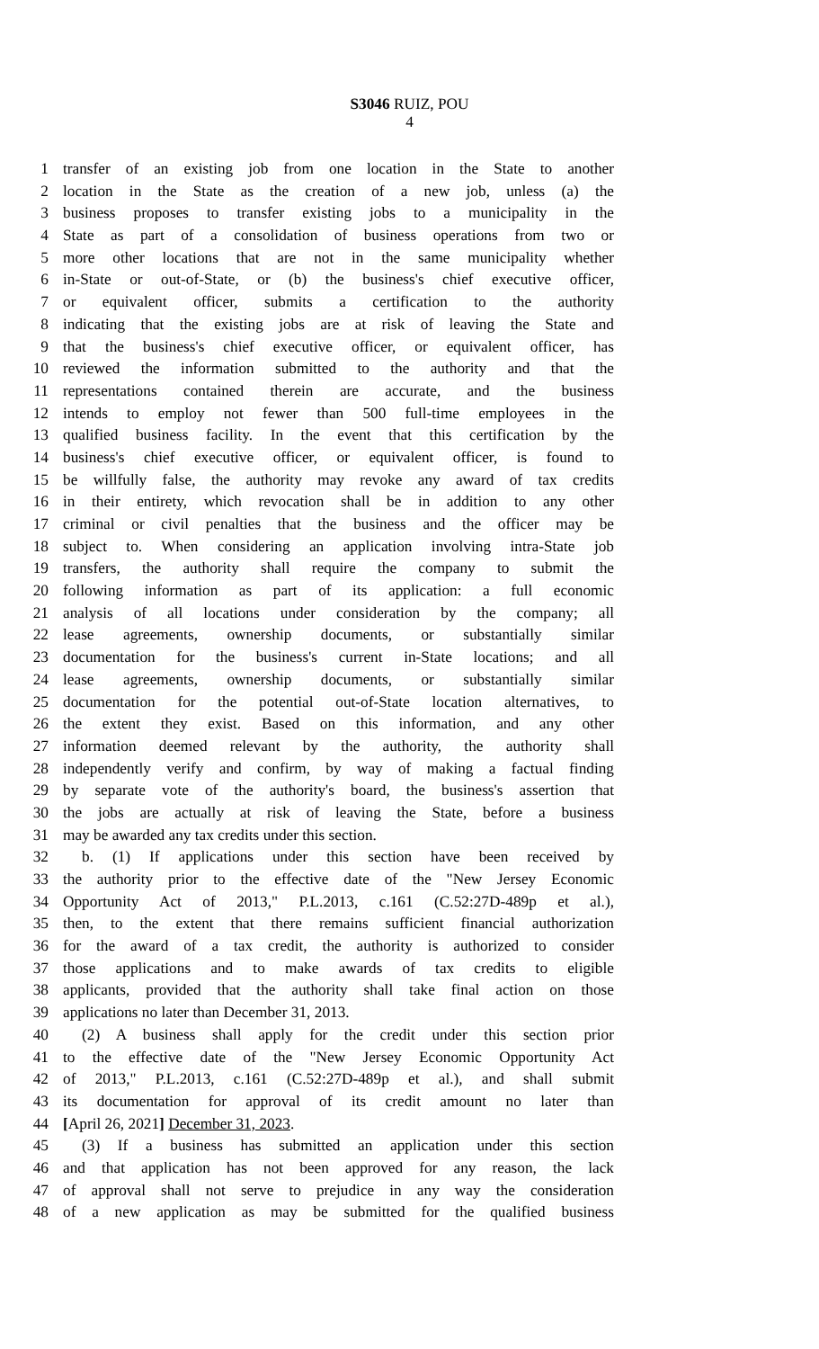S3046 RUIZ, POU
4
1 transfer of an existing job from one location in the State to another
2 location in the State as the creation of a new job, unless (a) the
3 business proposes to transfer existing jobs to a municipality in the
4 State as part of a consolidation of business operations from two or
5 more other locations that are not in the same municipality whether
6 in-State or out-of-State, or (b) the business's chief executive officer,
7 or equivalent officer, submits a certification to the authority
8 indicating that the existing jobs are at risk of leaving the State and
9 that the business's chief executive officer, or equivalent officer, has
10 reviewed the information submitted to the authority and that the
11 representations contained therein are accurate, and the business
12 intends to employ not fewer than 500 full-time employees in the
13 qualified business facility. In the event that this certification by the
14 business's chief executive officer, or equivalent officer, is found to
15 be willfully false, the authority may revoke any award of tax credits
16 in their entirety, which revocation shall be in addition to any other
17 criminal or civil penalties that the business and the officer may be
18 subject to. When considering an application involving intra-State job
19 transfers, the authority shall require the company to submit the
20 following information as part of its application: a full economic
21 analysis of all locations under consideration by the company; all
22 lease agreements, ownership documents, or substantially similar
23 documentation for the business's current in-State locations; and all
24 lease agreements, ownership documents, or substantially similar
25 documentation for the potential out-of-State location alternatives, to
26 the extent they exist. Based on this information, and any other
27 information deemed relevant by the authority, the authority shall
28 independently verify and confirm, by way of making a factual finding
29 by separate vote of the authority's board, the business's assertion that
30 the jobs are actually at risk of leaving the State, before a business
31 may be awarded any tax credits under this section.
32 b. (1) If applications under this section have been received by
33 the authority prior to the effective date of the "New Jersey Economic
34 Opportunity Act of 2013," P.L.2013, c.161 (C.52:27D-489p et al.),
35 then, to the extent that there remains sufficient financial authorization
36 for the award of a tax credit, the authority is authorized to consider
37 those applications and to make awards of tax credits to eligible
38 applicants, provided that the authority shall take final action on those
39 applications no later than December 31, 2013.
40 (2) A business shall apply for the credit under this section prior
41 to the effective date of the "New Jersey Economic Opportunity Act
42 of 2013," P.L.2013, c.161 (C.52:27D-489p et al.), and shall submit
43 its documentation for approval of its credit amount no later than
44 [April 26, 2021] December 31, 2023.
45 (3) If a business has submitted an application under this section
46 and that application has not been approved for any reason, the lack
47 of approval shall not serve to prejudice in any way the consideration
48 of a new application as may be submitted for the qualified business